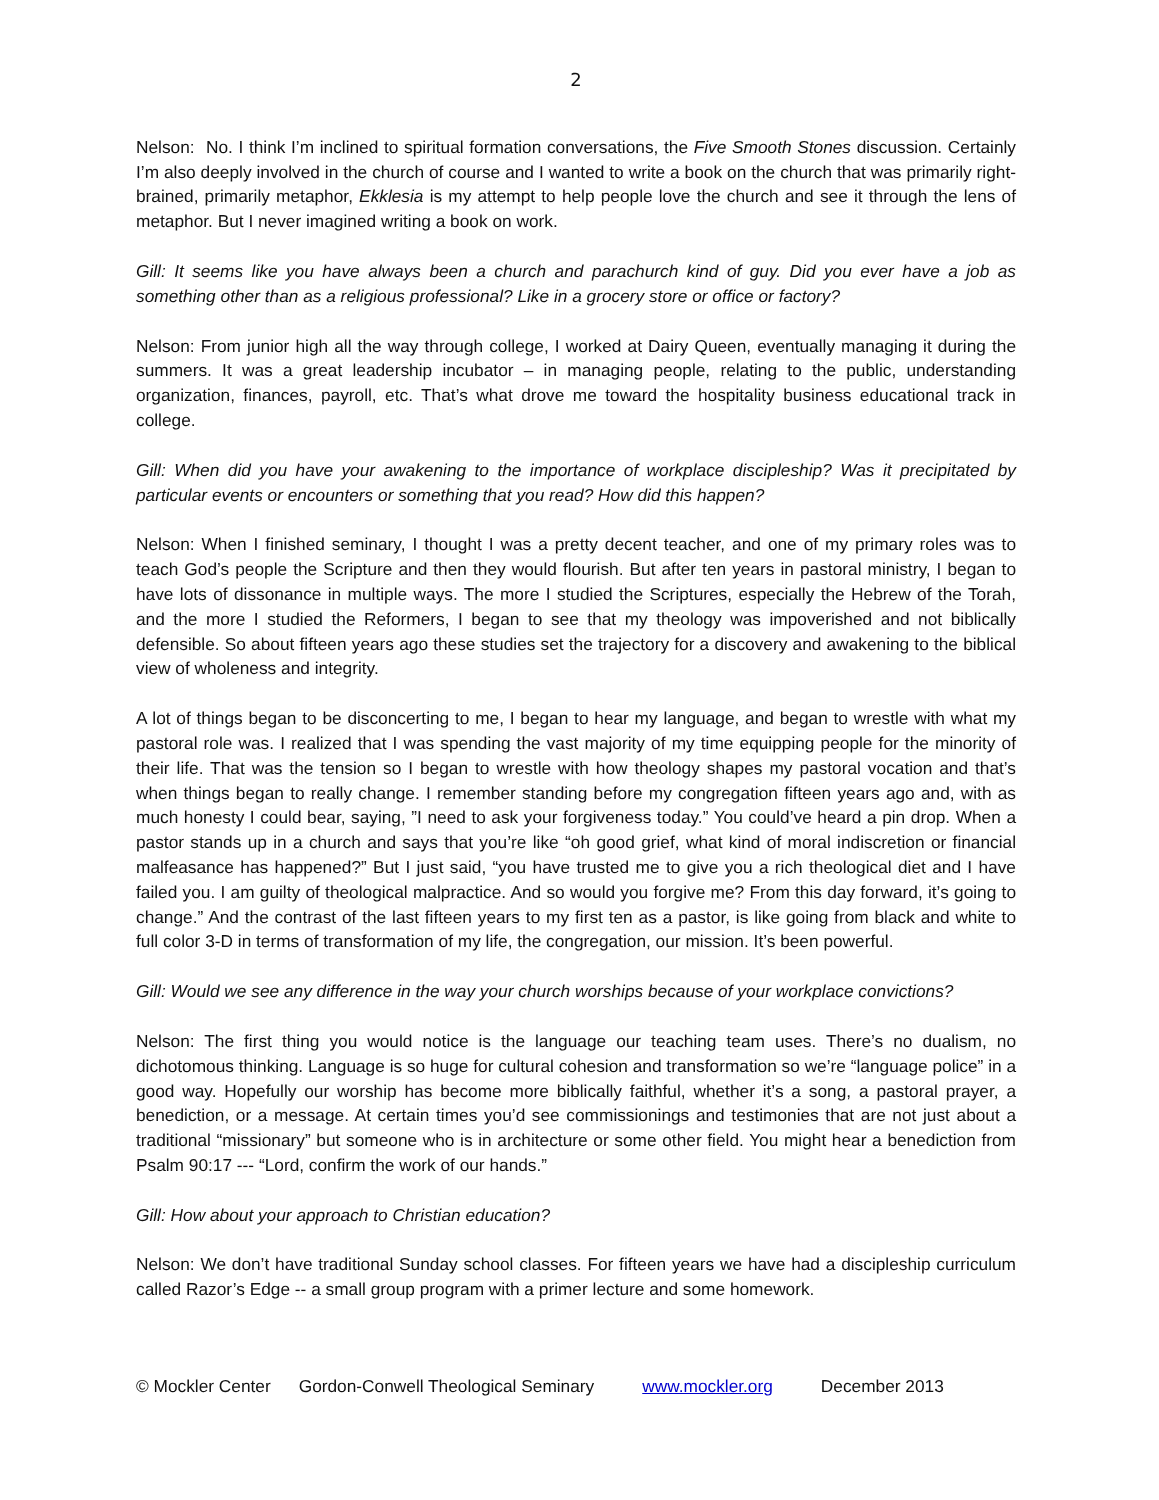2
Nelson: No. I think I’m inclined to spiritual formation conversations, the Five Smooth Stones discussion. Certainly I’m also deeply involved in the church of course and I wanted to write a book on the church that was primarily right-brained, primarily metaphor, Ekklesia is my attempt to help people love the church and see it through the lens of metaphor. But I never imagined writing a book on work.
Gill: It seems like you have always been a church and parachurch kind of guy. Did you ever have a job as something other than as a religious professional? Like in a grocery store or office or factory?
Nelson: From junior high all the way through college, I worked at Dairy Queen, eventually managing it during the summers. It was a great leadership incubator – in managing people, relating to the public, understanding organization, finances, payroll, etc. That’s what drove me toward the hospitality business educational track in college.
Gill: When did you have your awakening to the importance of workplace discipleship? Was it precipitated by particular events or encounters or something that you read? How did this happen?
Nelson: When I finished seminary, I thought I was a pretty decent teacher, and one of my primary roles was to teach God’s people the Scripture and then they would flourish. But after ten years in pastoral ministry, I began to have lots of dissonance in multiple ways. The more I studied the Scriptures, especially the Hebrew of the Torah, and the more I studied the Reformers, I began to see that my theology was impoverished and not biblically defensible. So about fifteen years ago these studies set the trajectory for a discovery and awakening to the biblical view of wholeness and integrity.
A lot of things began to be disconcerting to me, I began to hear my language, and began to wrestle with what my pastoral role was. I realized that I was spending the vast majority of my time equipping people for the minority of their life. That was the tension so I began to wrestle with how theology shapes my pastoral vocation and that’s when things began to really change. I remember standing before my congregation fifteen years ago and, with as much honesty I could bear, saying, ”I need to ask your forgiveness today.” You could’ve heard a pin drop. When a pastor stands up in a church and says that you’re like “oh good grief, what kind of moral indiscretion or financial malfeasance has happened?” But I just said, “you have trusted me to give you a rich theological diet and I have failed you. I am guilty of theological malpractice. And so would you forgive me? From this day forward, it’s going to change.” And the contrast of the last fifteen years to my first ten as a pastor, is like going from black and white to full color 3-D in terms of transformation of my life, the congregation, our mission. It’s been powerful.
Gill: Would we see any difference in the way your church worships because of your workplace convictions?
Nelson: The first thing you would notice is the language our teaching team uses. There’s no dualism, no dichotomous thinking. Language is so huge for cultural cohesion and transformation so we’re “language police” in a good way. Hopefully our worship has become more biblically faithful, whether it’s a song, a pastoral prayer, a benediction, or a message. At certain times you’d see commissionings and testimonies that are not just about a traditional “missionary” but someone who is in architecture or some other field. You might hear a benediction from Psalm 90:17 --- “Lord, confirm the work of our hands.”
Gill: How about your approach to Christian education?
Nelson: We don’t have traditional Sunday school classes. For fifteen years we have had a discipleship curriculum called Razor’s Edge -- a small group program with a primer lecture and some homework.
© Mockler Center Gordon-Conwell Theological Seminary www.mockler.org December 2013